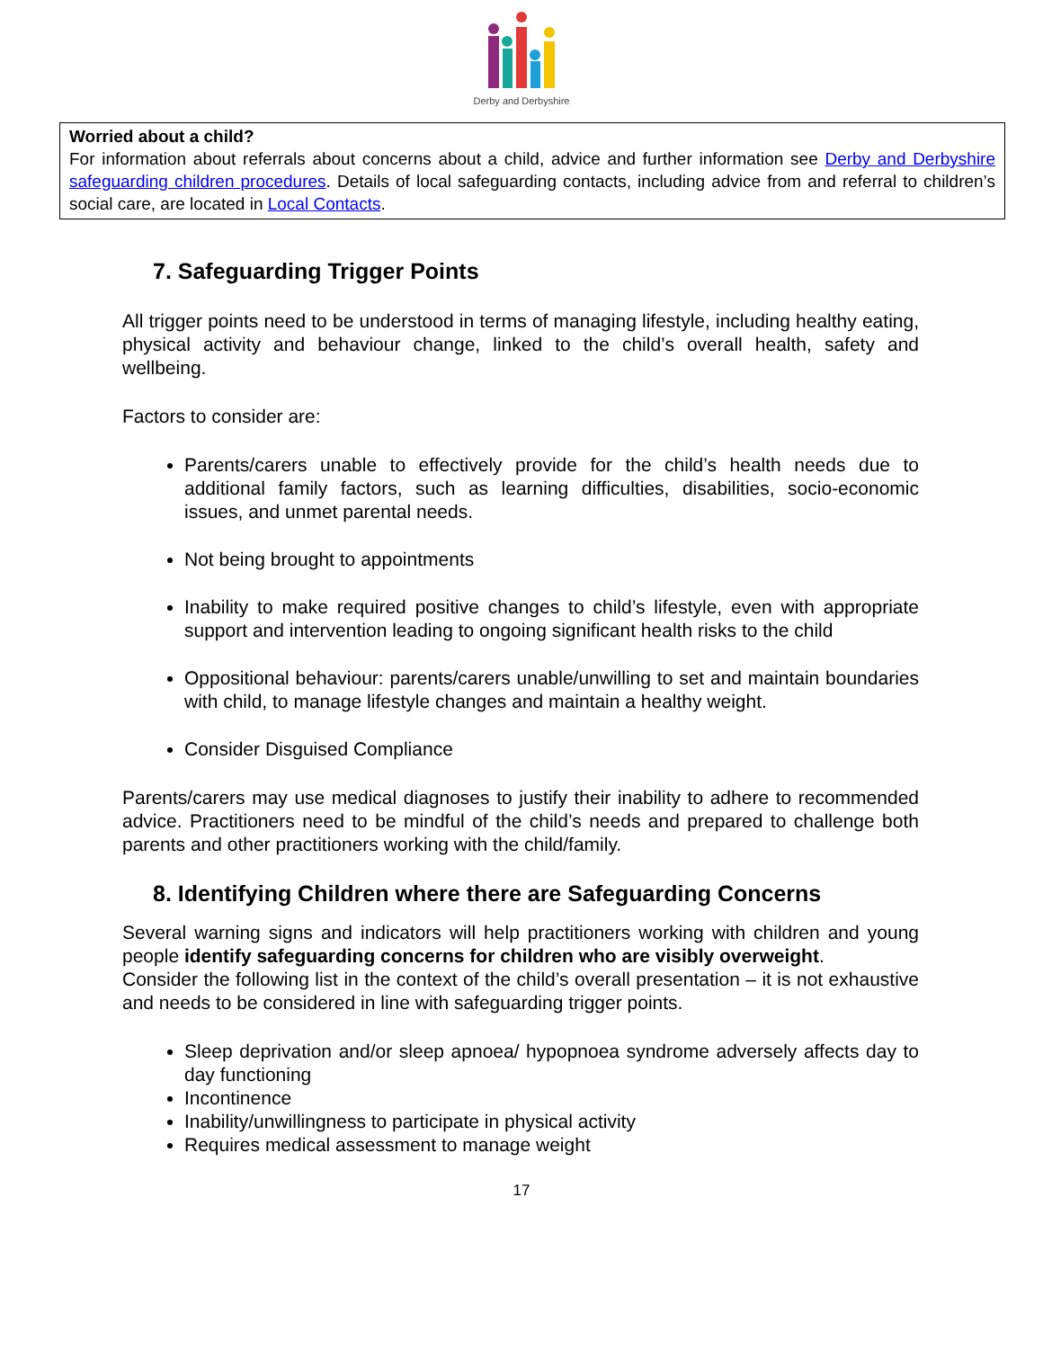Derby and Derbyshire
Worried about a child?
For information about referrals about concerns about a child, advice and further information see Derby and Derbyshire safeguarding children procedures. Details of local safeguarding contacts, including advice from and referral to children’s social care, are located in Local Contacts.
7. Safeguarding Trigger Points
All trigger points need to be understood in terms of managing lifestyle, including healthy eating, physical activity and behaviour change, linked to the child’s overall health, safety and wellbeing.
Factors to consider are:
Parents/carers unable to effectively provide for the child’s health needs due to additional family factors, such as learning difficulties, disabilities, socio-economic issues, and unmet parental needs.
Not being brought to appointments
Inability to make required positive changes to child’s lifestyle, even with appropriate support and intervention leading to ongoing significant health risks to the child
Oppositional behaviour: parents/carers unable/unwilling to set and maintain boundaries with child, to manage lifestyle changes and maintain a healthy weight.
Consider Disguised Compliance
Parents/carers may use medical diagnoses to justify their inability to adhere to recommended advice. Practitioners need to be mindful of the child’s needs and prepared to challenge both parents and other practitioners working with the child/family.
8. Identifying Children where there are Safeguarding Concerns
Several warning signs and indicators will help practitioners working with children and young people identify safeguarding concerns for children who are visibly overweight.
Consider the following list in the context of the child’s overall presentation – it is not exhaustive and needs to be considered in line with safeguarding trigger points.
Sleep deprivation and/or sleep apnoea/ hypopnoea syndrome adversely affects day to day functioning
Incontinence
Inability/unwillingness to participate in physical activity
Requires medical assessment to manage weight
17